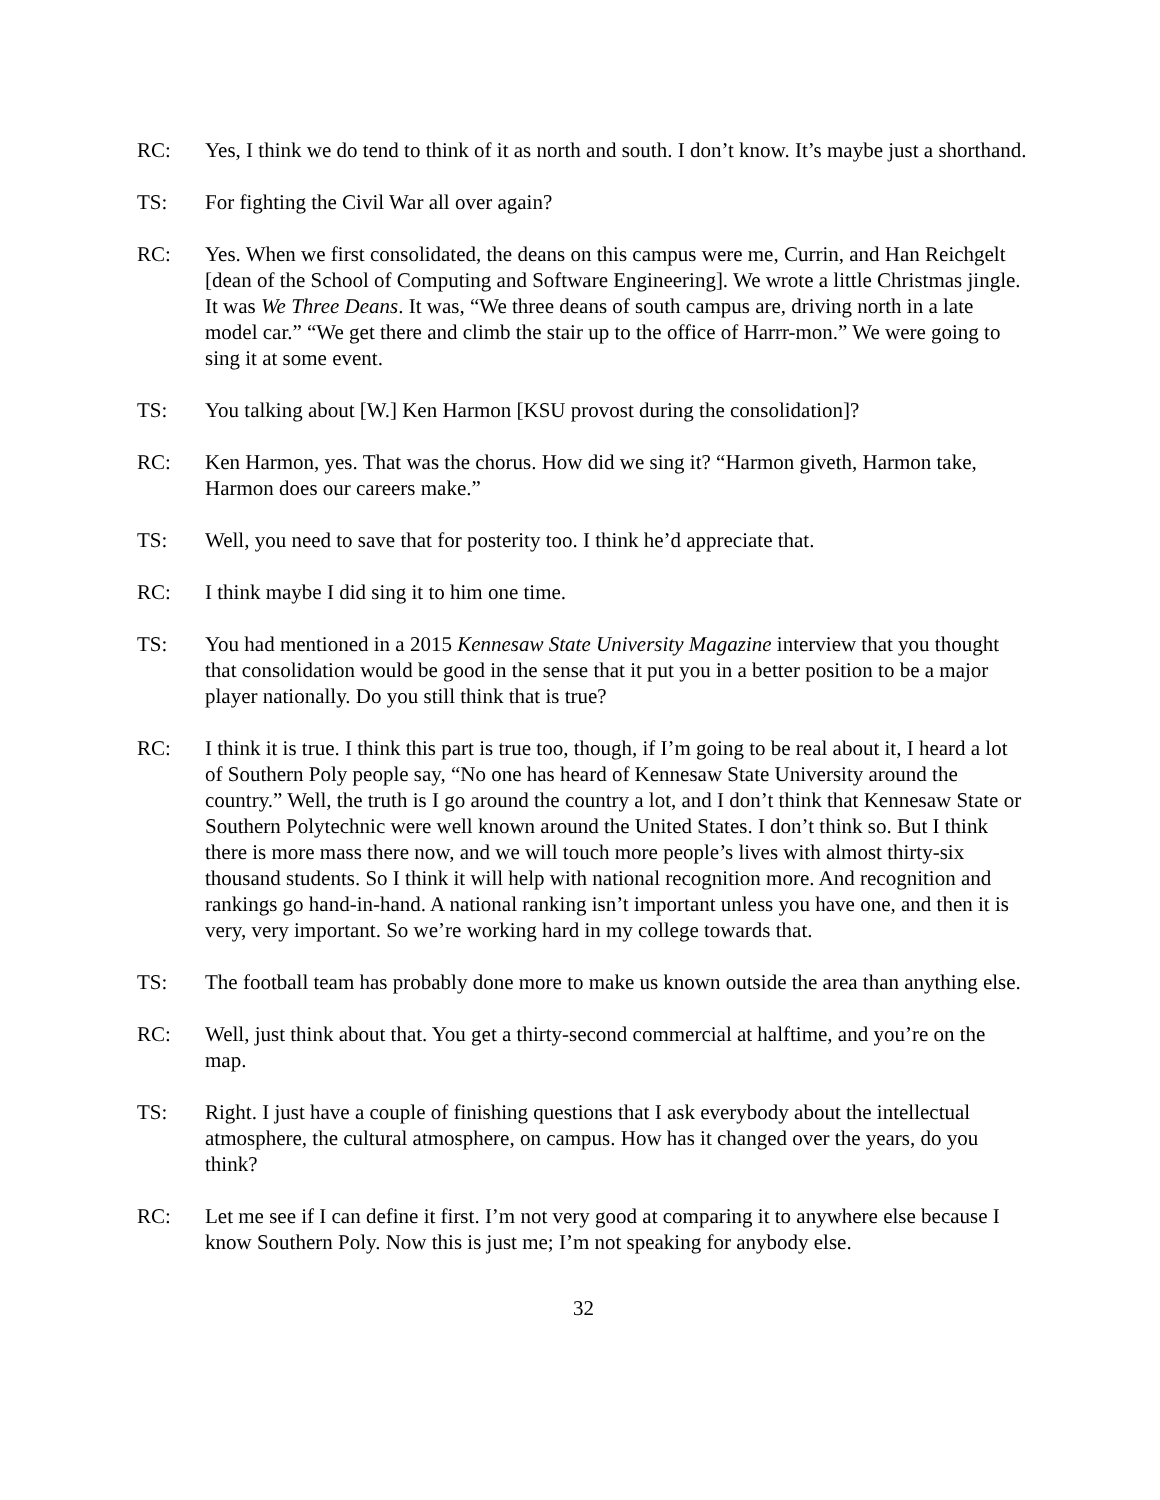RC: Yes, I think we do tend to think of it as north and south. I don’t know. It’s maybe just a shorthand.
TS: For fighting the Civil War all over again?
RC: Yes. When we first consolidated, the deans on this campus were me, Currin, and Han Reichgelt [dean of the School of Computing and Software Engineering]. We wrote a little Christmas jingle. It was We Three Deans. It was, “We three deans of south campus are, driving north in a late model car.” “We get there and climb the stair up to the office of Harrr-mon.” We were going to sing it at some event.
TS: You talking about [W.] Ken Harmon [KSU provost during the consolidation]?
RC: Ken Harmon, yes. That was the chorus. How did we sing it? “Harmon giveth, Harmon take, Harmon does our careers make.”
TS: Well, you need to save that for posterity too. I think he’d appreciate that.
RC: I think maybe I did sing it to him one time.
TS: You had mentioned in a 2015 Kennesaw State University Magazine interview that you thought that consolidation would be good in the sense that it put you in a better position to be a major player nationally. Do you still think that is true?
RC: I think it is true. I think this part is true too, though, if I’m going to be real about it, I heard a lot of Southern Poly people say, “No one has heard of Kennesaw State University around the country.” Well, the truth is I go around the country a lot, and I don’t think that Kennesaw State or Southern Polytechnic were well known around the United States. I don’t think so. But I think there is more mass there now, and we will touch more people’s lives with almost thirty-six thousand students. So I think it will help with national recognition more. And recognition and rankings go hand-in-hand. A national ranking isn’t important unless you have one, and then it is very, very important. So we’re working hard in my college towards that.
TS: The football team has probably done more to make us known outside the area than anything else.
RC: Well, just think about that. You get a thirty-second commercial at halftime, and you’re on the map.
TS: Right. I just have a couple of finishing questions that I ask everybody about the intellectual atmosphere, the cultural atmosphere, on campus. How has it changed over the years, do you think?
RC: Let me see if I can define it first. I’m not very good at comparing it to anywhere else because I know Southern Poly. Now this is just me; I’m not speaking for anybody else.
32